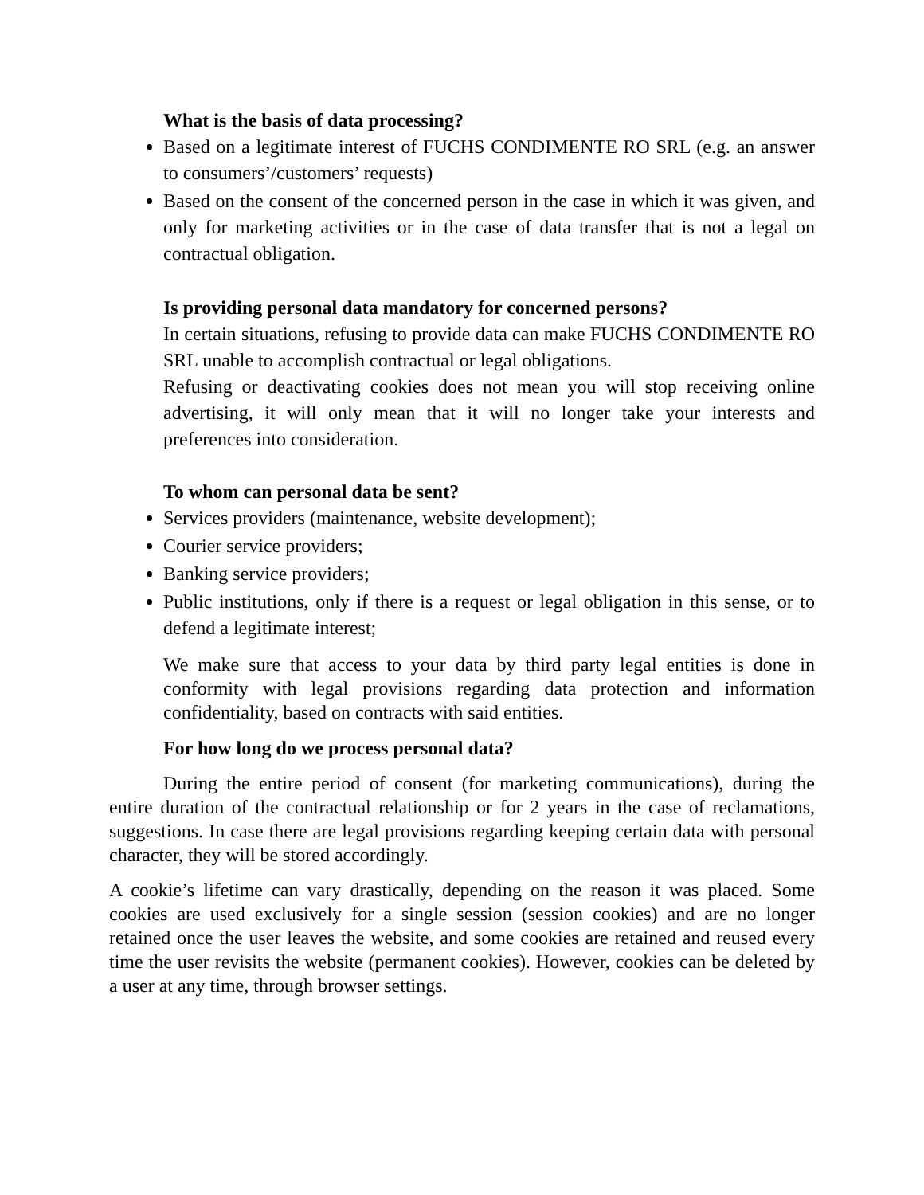What is the basis of data processing?
Based on a legitimate interest of FUCHS CONDIMENTE RO SRL (e.g. an answer to consumers’/customers’ requests)
Based on the consent of the concerned person in the case in which it was given, and only for marketing activities or in the case of data transfer that is not a legal on contractual obligation.
Is providing personal data mandatory for concerned persons?
In certain situations, refusing to provide data can make FUCHS CONDIMENTE RO SRL unable to accomplish contractual or legal obligations.
Refusing or deactivating cookies does not mean you will stop receiving online advertising, it will only mean that it will no longer take your interests and preferences into consideration.
To whom can personal data be sent?
Services providers (maintenance, website development);
Courier service providers;
Banking service providers;
Public institutions, only if there is a request or legal obligation in this sense, or to defend a legitimate interest;
We make sure that access to your data by third party legal entities is done in conformity with legal provisions regarding data protection and information confidentiality, based on contracts with said entities.
For how long do we process personal data?
During the entire period of consent (for marketing communications), during the entire duration of the contractual relationship or for 2 years in the case of reclamations, suggestions. In case there are legal provisions regarding keeping certain data with personal character, they will be stored accordingly.
A cookie’s lifetime can vary drastically, depending on the reason it was placed. Some cookies are used exclusively for a single session (session cookies) and are no longer retained once the user leaves the website, and some cookies are retained and reused every time the user revisits the website (permanent cookies). However, cookies can be deleted by a user at any time, through browser settings.